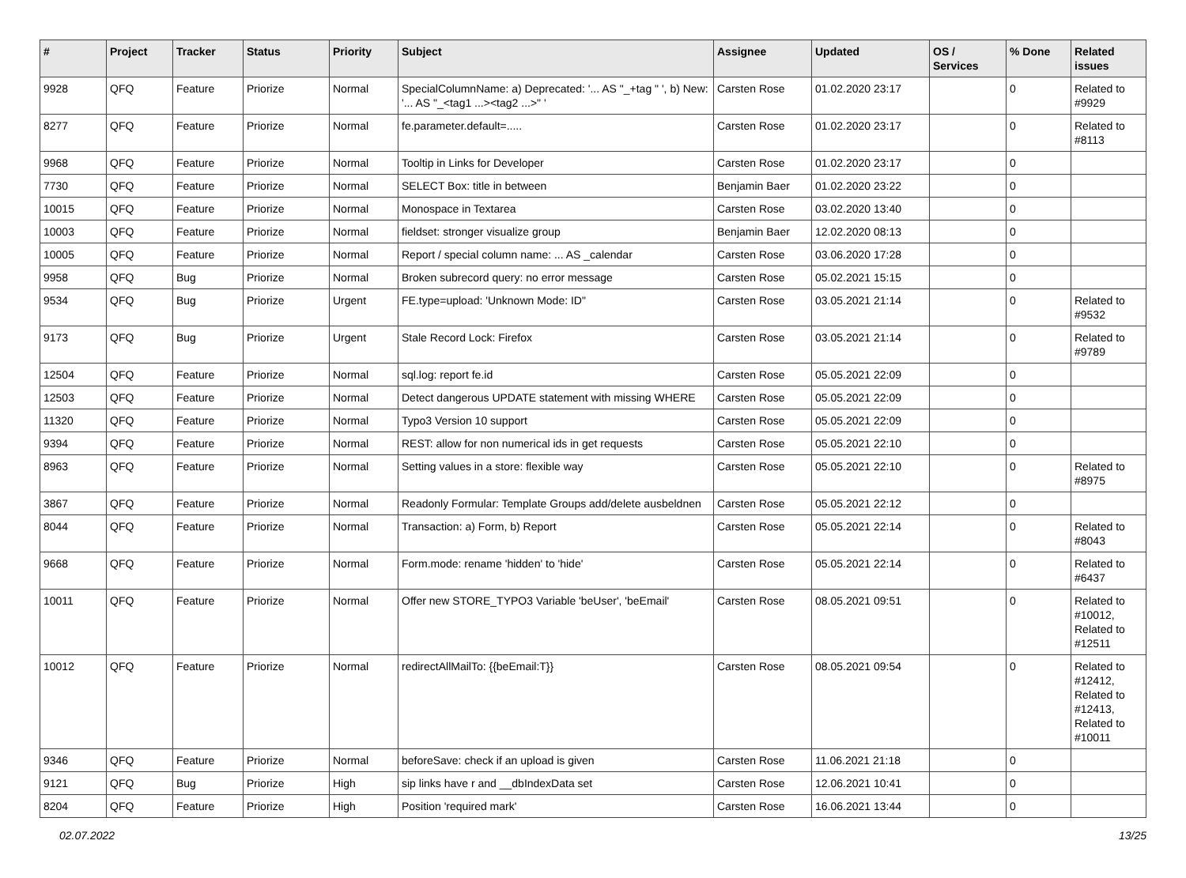| # | Project | Tracker | Status | Priority | Subject | Assignee | Updated | OS / Services | % Done | Related issues |
| --- | --- | --- | --- | --- | --- | --- | --- | --- | --- | --- |
| 9928 | QFQ | Feature | Priorize | Normal | SpecialColumnName: a) Deprecated: '... AS "_+tag " ', b) New: '... AS "_<tag1 ...><tag2 ...>" ' | Carsten Rose | 01.02.2020 23:17 | | 0 | Related to #9929 |
| 8277 | QFQ | Feature | Priorize | Normal | fe.parameter.default=..... | Carsten Rose | 01.02.2020 23:17 | | 0 | Related to #8113 |
| 9968 | QFQ | Feature | Priorize | Normal | Tooltip in Links for Developer | Carsten Rose | 01.02.2020 23:17 | | 0 | |
| 7730 | QFQ | Feature | Priorize | Normal | SELECT Box: title in between | Benjamin Baer | 01.02.2020 23:22 | | 0 | |
| 10015 | QFQ | Feature | Priorize | Normal | Monospace in Textarea | Carsten Rose | 03.02.2020 13:40 | | 0 | |
| 10003 | QFQ | Feature | Priorize | Normal | fieldset: stronger visualize group | Benjamin Baer | 12.02.2020 08:13 | | 0 | |
| 10005 | QFQ | Feature | Priorize | Normal | Report / special column name: ... AS _calendar | Carsten Rose | 03.06.2020 17:28 | | 0 | |
| 9958 | QFQ | Bug | Priorize | Normal | Broken subrecord query: no error message | Carsten Rose | 05.02.2021 15:15 | | 0 | |
| 9534 | QFQ | Bug | Priorize | Urgent | FE.type=upload: 'Unknown Mode: ID" | Carsten Rose | 03.05.2021 21:14 | | 0 | Related to #9532 |
| 9173 | QFQ | Bug | Priorize | Urgent | Stale Record Lock: Firefox | Carsten Rose | 03.05.2021 21:14 | | 0 | Related to #9789 |
| 12504 | QFQ | Feature | Priorize | Normal | sql.log: report fe.id | Carsten Rose | 05.05.2021 22:09 | | 0 | |
| 12503 | QFQ | Feature | Priorize | Normal | Detect dangerous UPDATE statement with missing WHERE | Carsten Rose | 05.05.2021 22:09 | | 0 | |
| 11320 | QFQ | Feature | Priorize | Normal | Typo3 Version 10 support | Carsten Rose | 05.05.2021 22:09 | | 0 | |
| 9394 | QFQ | Feature | Priorize | Normal | REST: allow for non numerical ids in get requests | Carsten Rose | 05.05.2021 22:10 | | 0 | |
| 8963 | QFQ | Feature | Priorize | Normal | Setting values in a store: flexible way | Carsten Rose | 05.05.2021 22:10 | | 0 | Related to #8975 |
| 3867 | QFQ | Feature | Priorize | Normal | Readonly Formular: Template Groups add/delete ausbeldnen | Carsten Rose | 05.05.2021 22:12 | | 0 | |
| 8044 | QFQ | Feature | Priorize | Normal | Transaction: a) Form, b) Report | Carsten Rose | 05.05.2021 22:14 | | 0 | Related to #8043 |
| 9668 | QFQ | Feature | Priorize | Normal | Form.mode: rename 'hidden' to 'hide' | Carsten Rose | 05.05.2021 22:14 | | 0 | Related to #6437 |
| 10011 | QFQ | Feature | Priorize | Normal | Offer new STORE_TYPO3 Variable 'beUser', 'beEmail' | Carsten Rose | 08.05.2021 09:51 | | 0 | Related to #10012, Related to #12511 |
| 10012 | QFQ | Feature | Priorize | Normal | redirectAllMailTo: {{beEmail:T}} | Carsten Rose | 08.05.2021 09:54 | | 0 | Related to #12412, Related to #12413, Related to #10011 |
| 9346 | QFQ | Feature | Priorize | Normal | beforeSave: check if an upload is given | Carsten Rose | 11.06.2021 21:18 | | 0 | |
| 9121 | QFQ | Bug | Priorize | High | sip links have r and __dbIndexData set | Carsten Rose | 12.06.2021 10:41 | | 0 | |
| 8204 | QFQ | Feature | Priorize | High | Position 'required mark' | Carsten Rose | 16.06.2021 13:44 | | 0 | |
02.07.2022 13/25